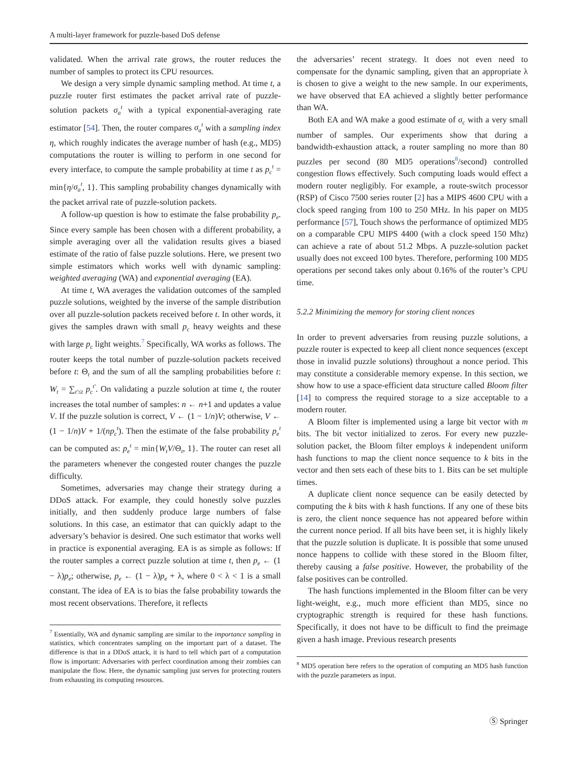A multi-layer framework for puzzle-based DoS defense
validated. When the arrival rate grows, the router reduces the number of samples to protect its CPU resources.
We design a very simple dynamic sampling method. At time t, a puzzle router first estimates the packet arrival rate of puzzle-solution packets σ<sub>a</sub><sup>t</sup> with a typical exponential-averaging rate estimator [54]. Then, the router compares σ<sub>a</sub><sup>t</sup> with a sampling index η, which roughly indicates the average number of hash (e.g., MD5) computations the router is willing to perform in one second for every interface, to compute the sample probability at time t as p<sub>c</sub><sup>t</sup> = min{η/σ<sub>a</sub><sup>t</sup>, 1}. This sampling probability changes dynamically with the packet arrival rate of puzzle-solution packets.
A follow-up question is how to estimate the false probability p<sub>e</sub>. Since every sample has been chosen with a different probability, a simple averaging over all the validation results gives a biased estimate of the ratio of false puzzle solutions. Here, we present two simple estimators which works well with dynamic sampling: weighted averaging (WA) and exponential averaging (EA).
At time t, WA averages the validation outcomes of the sampled puzzle solutions, weighted by the inverse of the sample distribution over all puzzle-solution packets received before t. In other words, it gives the samples drawn with small p<sub>c</sub> heavy weights and these with large p<sub>c</sub> light weights.<sup>7</sup> Specifically, WA works as follows. The router keeps the total number of puzzle-solution packets received before t: Θ<sub>t</sub> and the sum of all the sampling probabilities before t: W<sub>t</sub> = ∑<sub>t′≤t</sub> p<sub>c</sub><sup>t′</sup>. On validating a puzzle solution at time t, the router increases the total number of samples: n ← n+1 and updates a value V. If the puzzle solution is correct, V ← (1 − 1/n)V; otherwise, V ← (1 − 1/n)V + 1/(np<sub>c</sub><sup>t</sup>). Then the estimate of the false probability p<sub>e</sub><sup>t</sup> can be computed as: p<sub>e</sub><sup>t</sup> = min{W<sub>t</sub>V/Θ<sub>t</sub>, 1}. The router can reset all the parameters whenever the congested router changes the puzzle difficulty.
Sometimes, adversaries may change their strategy during a DDoS attack. For example, they could honestly solve puzzles initially, and then suddenly produce large numbers of false solutions. In this case, an estimator that can quickly adapt to the adversary’s behavior is desired. One such estimator that works well in practice is exponential averaging. EA is as simple as follows: If the router samples a correct puzzle solution at time t, then p<sub>e</sub> ← (1 − λ)p<sub>e</sub>; otherwise, p<sub>e</sub> ← (1 − λ)p<sub>e</sub> + λ, where 0 < λ < 1 is a small constant. The idea of EA is to bias the false probability towards the most recent observations. Therefore, it reflects
<sup>7</sup> Essentially, WA and dynamic sampling are similar to the importance sampling in statistics, which concentrates sampling on the important part of a dataset. The difference is that in a DDoS attack, it is hard to tell which part of a computation flow is important: Adversaries with perfect coordination among their zombies can manipulate the flow. Here, the dynamic sampling just serves for protecting routers from exhausting its computing resources.
the adversaries’ recent strategy. It does not even need to compensate for the dynamic sampling, given that an appropriate λ is chosen to give a weight to the new sample. In our experiments, we have observed that EA achieved a slightly better performance than WA.
Both EA and WA make a good estimate of σ<sub>c</sub> with a very small number of samples. Our experiments show that during a bandwidth-exhaustion attack, a router sampling no more than 80 puzzles per second (80 MD5 operations<sup>8</sup>/second) controlled congestion flows effectively. Such computing loads would effect a modern router negligibly. For example, a route-switch processor (RSP) of Cisco 7500 series router [2] has a MIPS 4600 CPU with a clock speed ranging from 100 to 250 MHz. In his paper on MD5 performance [57], Touch shows the performance of optimized MD5 on a comparable CPU MIPS 4400 (with a clock speed 150 Mhz) can achieve a rate of about 51.2 Mbps. A puzzle-solution packet usually does not exceed 100 bytes. Therefore, performing 100 MD5 operations per second takes only about 0.16% of the router’s CPU time.
5.2.2 Minimizing the memory for storing client nonces
In order to prevent adversaries from reusing puzzle solutions, a puzzle router is expected to keep all client nonce sequences (except those in invalid puzzle solutions) throughout a nonce period. This may constitute a considerable memory expense. In this section, we show how to use a space-efficient data structure called Bloom filter [14] to compress the required storage to a size acceptable to a modern router.
A Bloom filter is implemented using a large bit vector with m bits. The bit vector initialized to zeros. For every new puzzle-solution packet, the Bloom filter employs k independent uniform hash functions to map the client nonce sequence to k bits in the vector and then sets each of these bits to 1. Bits can be set multiple times.
A duplicate client nonce sequence can be easily detected by computing the k bits with k hash functions. If any one of these bits is zero, the client nonce sequence has not appeared before within the current nonce period. If all bits have been set, it is highly likely that the puzzle solution is duplicate. It is possible that some unused nonce happens to collide with these stored in the Bloom filter, thereby causing a false positive. However, the probability of the false positives can be controlled.
The hash functions implemented in the Bloom filter can be very light-weight, e.g., much more efficient than MD5, since no cryptographic strength is required for these hash functions. Specifically, it does not have to be difficult to find the preimage given a hash image. Previous research presents
<sup>8</sup> MD5 operation here refers to the operation of computing an MD5 hash function with the puzzle parameters as input.
Ⓢ Springer